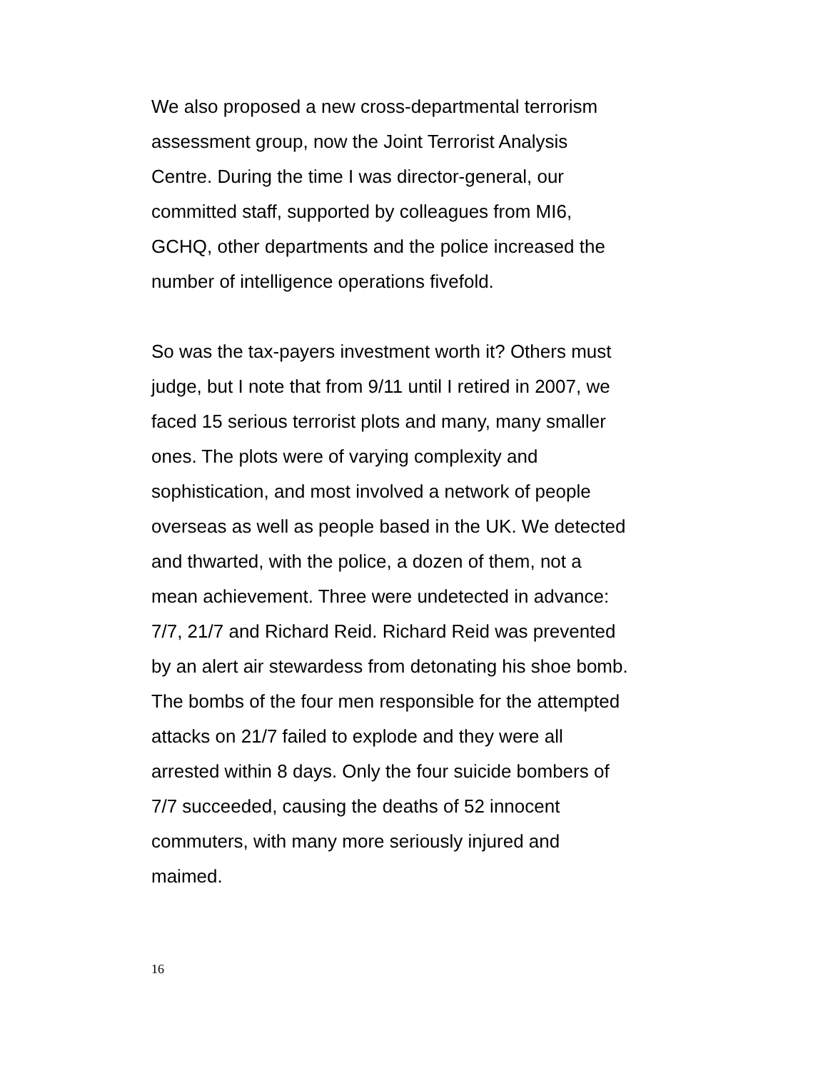We also proposed a new cross-departmental terrorism
assessment group, now the Joint Terrorist Analysis
Centre. During the time I was director-general, our
committed staff, supported by colleagues from MI6,
GCHQ, other departments and the police increased the
number of intelligence operations fivefold.
So was the tax-payers investment worth it? Others must
judge, but I note that from 9/11 until I retired in 2007, we
faced 15 serious terrorist plots and many, many smaller
ones. The plots were of varying complexity and
sophistication, and most involved a network of people
overseas as well as people based in the UK. We detected
and thwarted, with the police, a dozen of them, not a
mean achievement. Three were undetected in advance:
7/7, 21/7 and Richard Reid. Richard Reid was prevented
by an alert air stewardess from detonating his shoe bomb.
The bombs of the four men responsible for the attempted
attacks on 21/7 failed to explode and they were all
arrested within 8 days. Only the four suicide bombers of
7/7 succeeded, causing the deaths of 52 innocent
commuters, with many more seriously injured and
maimed.
16